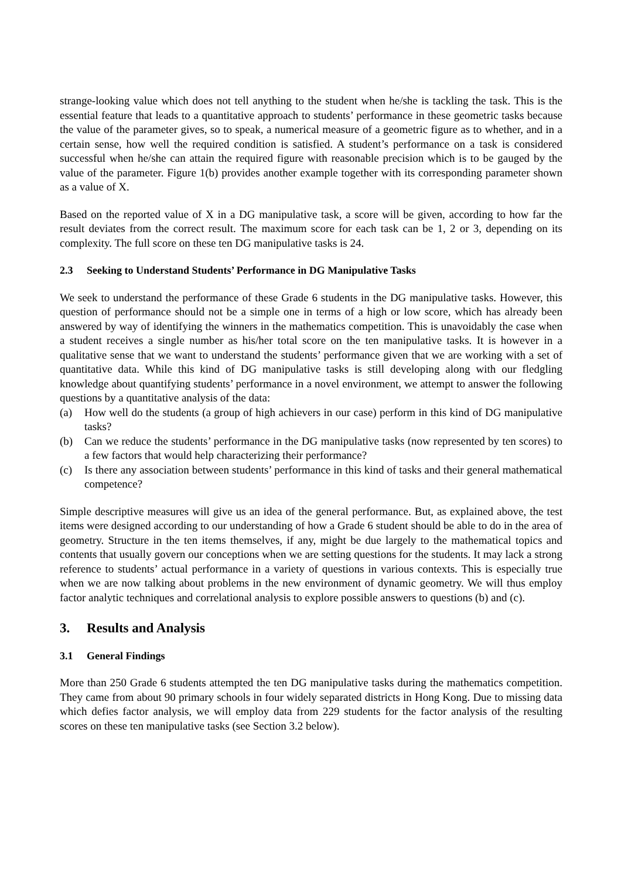strange-looking value which does not tell anything to the student when he/she is tackling the task. This is the essential feature that leads to a quantitative approach to students’ performance in these geometric tasks because the value of the parameter gives, so to speak, a numerical measure of a geometric figure as to whether, and in a certain sense, how well the required condition is satisfied. A student’s performance on a task is considered successful when he/she can attain the required figure with reasonable precision which is to be gauged by the value of the parameter. Figure 1(b) provides another example together with its corresponding parameter shown as a value of X.
Based on the reported value of X in a DG manipulative task, a score will be given, according to how far the result deviates from the correct result. The maximum score for each task can be 1, 2 or 3, depending on its complexity. The full score on these ten DG manipulative tasks is 24.
2.3 Seeking to Understand Students’ Performance in DG Manipulative Tasks
We seek to understand the performance of these Grade 6 students in the DG manipulative tasks. However, this question of performance should not be a simple one in terms of a high or low score, which has already been answered by way of identifying the winners in the mathematics competition. This is unavoidably the case when a student receives a single number as his/her total score on the ten manipulative tasks. It is however in a qualitative sense that we want to understand the students’ performance given that we are working with a set of quantitative data. While this kind of DG manipulative tasks is still developing along with our fledgling knowledge about quantifying students’ performance in a novel environment, we attempt to answer the following questions by a quantitative analysis of the data:
(a) How well do the students (a group of high achievers in our case) perform in this kind of DG manipulative tasks?
(b) Can we reduce the students’ performance in the DG manipulative tasks (now represented by ten scores) to a few factors that would help characterizing their performance?
(c) Is there any association between students’ performance in this kind of tasks and their general mathematical competence?
Simple descriptive measures will give us an idea of the general performance. But, as explained above, the test items were designed according to our understanding of how a Grade 6 student should be able to do in the area of geometry. Structure in the ten items themselves, if any, might be due largely to the mathematical topics and contents that usually govern our conceptions when we are setting questions for the students. It may lack a strong reference to students’ actual performance in a variety of questions in various contexts. This is especially true when we are now talking about problems in the new environment of dynamic geometry. We will thus employ factor analytic techniques and correlational analysis to explore possible answers to questions (b) and (c).
3. Results and Analysis
3.1 General Findings
More than 250 Grade 6 students attempted the ten DG manipulative tasks during the mathematics competition. They came from about 90 primary schools in four widely separated districts in Hong Kong. Due to missing data which defies factor analysis, we will employ data from 229 students for the factor analysis of the resulting scores on these ten manipulative tasks (see Section 3.2 below).